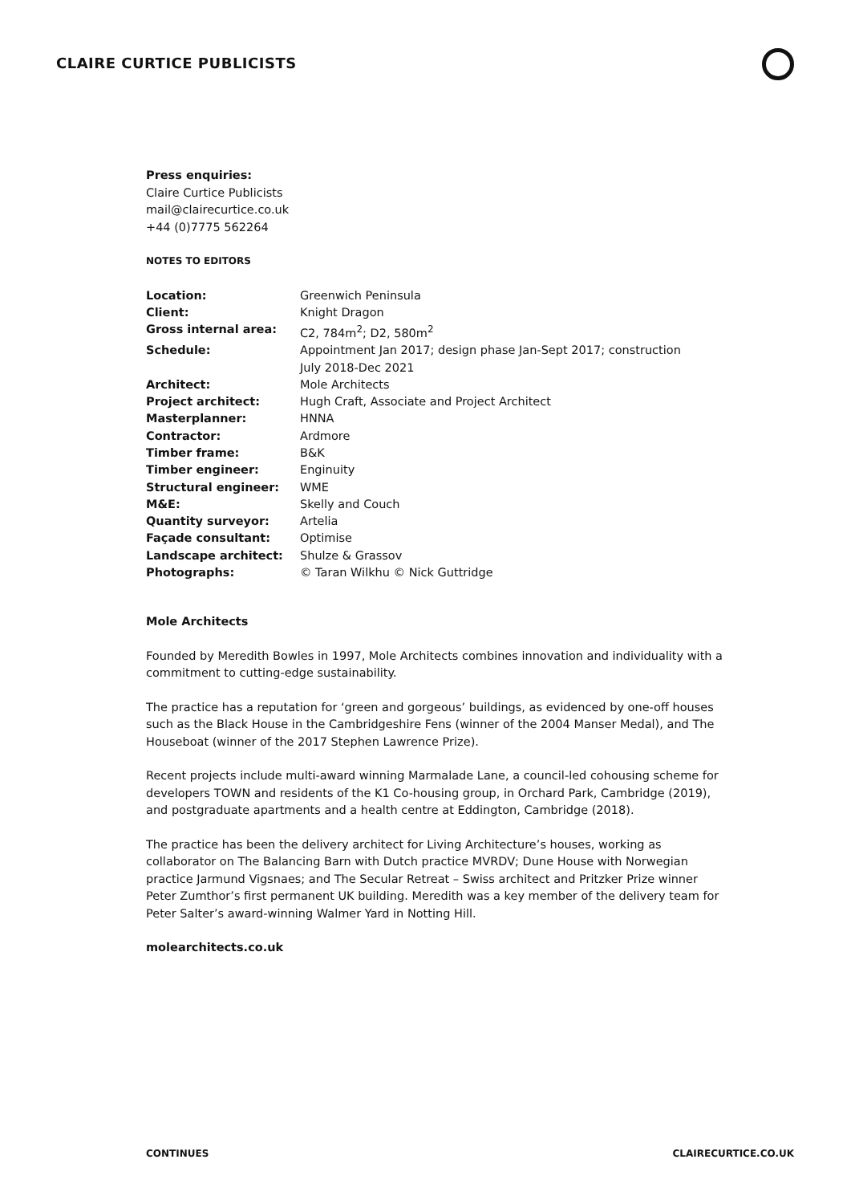CLAIRE CURTICE PUBLICISTS
Press enquiries:
Claire Curtice Publicists
mail@clairecurtice.co.uk
+44 (0)7775 562264
NOTES TO EDITORS
| Location: | Greenwich Peninsula |
| Client: | Knight Dragon |
| Gross internal area: | C2, 784m<sup>2</sup>; D2, 580m<sup>2</sup> |
| Schedule: | Appointment Jan 2017; design phase Jan-Sept 2017; construction July 2018-Dec 2021 |
| Architect: | Mole Architects |
| Project architect: | Hugh Craft, Associate and Project Architect |
| Masterplanner: | HNNA |
| Contractor: | Ardmore |
| Timber frame: | B&K |
| Timber engineer: | Enginuity |
| Structural engineer: | WME |
| M&E: | Skelly and Couch |
| Quantity surveyor: | Artelia |
| Façade consultant: | Optimise |
| Landscape architect: | Shulze & Grassov |
| Photographs: | © Taran Wilkhu © Nick Guttridge |
Mole Architects
Founded by Meredith Bowles in 1997, Mole Architects combines innovation and individuality with a commitment to cutting-edge sustainability.
The practice has a reputation for ‘green and gorgeous’ buildings, as evidenced by one-off houses such as the Black House in the Cambridgeshire Fens (winner of the 2004 Manser Medal), and The Houseboat (winner of the 2017 Stephen Lawrence Prize).
Recent projects include multi-award winning Marmalade Lane, a council-led cohousing scheme for developers TOWN and residents of the K1 Co-housing group, in Orchard Park, Cambridge (2019), and postgraduate apartments and a health centre at Eddington, Cambridge (2018).
The practice has been the delivery architect for Living Architecture’s houses, working as collaborator on The Balancing Barn with Dutch practice MVRDV; Dune House with Norwegian practice Jarmund Vigsnaes; and The Secular Retreat – Swiss architect and Pritzker Prize winner Peter Zumthor’s first permanent UK building. Meredith was a key member of the delivery team for Peter Salter’s award-winning Walmer Yard in Notting Hill.
molearchitects.co.uk
CONTINUES CLAIRECURTICE.CO.UK